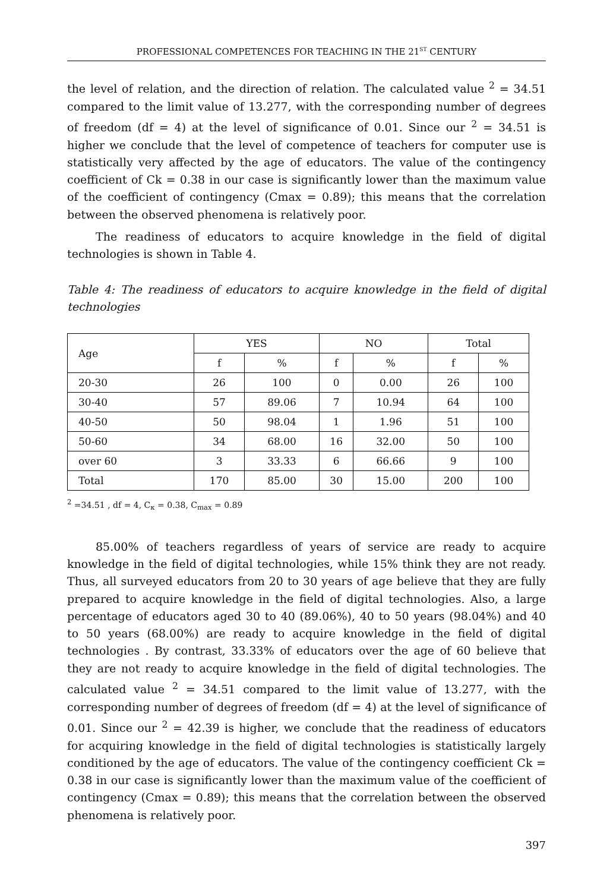PROFESSIONAL COMPETENCES FOR TEACHING IN THE 21<sup>ST</sup> CENTURY
the level of relation, and the direction of relation. The calculated value <sup>2</sup> = 34.51 compared to the limit value of 13.277, with the corresponding number of degrees of freedom (df = 4) at the level of significance of 0.01. Since our <sup>2</sup> = 34.51 is higher we conclude that the level of competence of teachers for computer use is statistically very affected by the age of educators. The value of the contingency coefficient of Ck = 0.38 in our case is significantly lower than the maximum value of the coefficient of contingency (Cmax = 0.89); this means that the correlation between the observed phenomena is relatively poor.
The readiness of educators to acquire knowledge in the field of digital technologies is shown in Table 4.
Table 4: The readiness of educators to acquire knowledge in the field of digital technologies
| Age | YES | | NO | | Total | |
| --- | --- | --- | --- | --- | --- | --- |
| | f | % | f | % | f | % |
| 20-30 | 26 | 100 | 0 | 0.00 | 26 | 100 |
| 30-40 | 57 | 89.06 | 7 | 10.94 | 64 | 100 |
| 40-50 | 50 | 98.04 | 1 | 1.96 | 51 | 100 |
| 50-60 | 34 | 68.00 | 16 | 32.00 | 50 | 100 |
| over 60 | 3 | 33.33 | 6 | 66.66 | 9 | 100 |
| Total | 170 | 85.00 | 30 | 15.00 | 200 | 100 |
<sup>2</sup> =34.51 , df = 4, C<sub>к</sub> = 0.38, C<sub>max</sub> = 0.89
85.00% of teachers regardless of years of service are ready to acquire knowledge in the field of digital technologies, while 15% think they are not ready. Thus, all surveyed educators from 20 to 30 years of age believe that they are fully prepared to acquire knowledge in the field of digital technologies. Also, a large percentage of educators aged 30 to 40 (89.06%), 40 to 50 years (98.04%) and 40 to 50 years (68.00%) are ready to acquire knowledge in the field of digital technologies . By contrast, 33.33% of educators over the age of 60 believe that they are not ready to acquire knowledge in the field of digital technologies. The calculated value <sup>2</sup> = 34.51 compared to the limit value of 13.277, with the corresponding number of degrees of freedom (df = 4) at the level of significance of 0.01. Since our <sup>2</sup> = 42.39 is higher, we conclude that the readiness of educators for acquiring knowledge in the field of digital technologies is statistically largely conditioned by the age of educators. The value of the contingency coefficient Ck = 0.38 in our case is significantly lower than the maximum value of the coefficient of contingency (Cmax = 0.89); this means that the correlation between the observed phenomena is relatively poor.
397